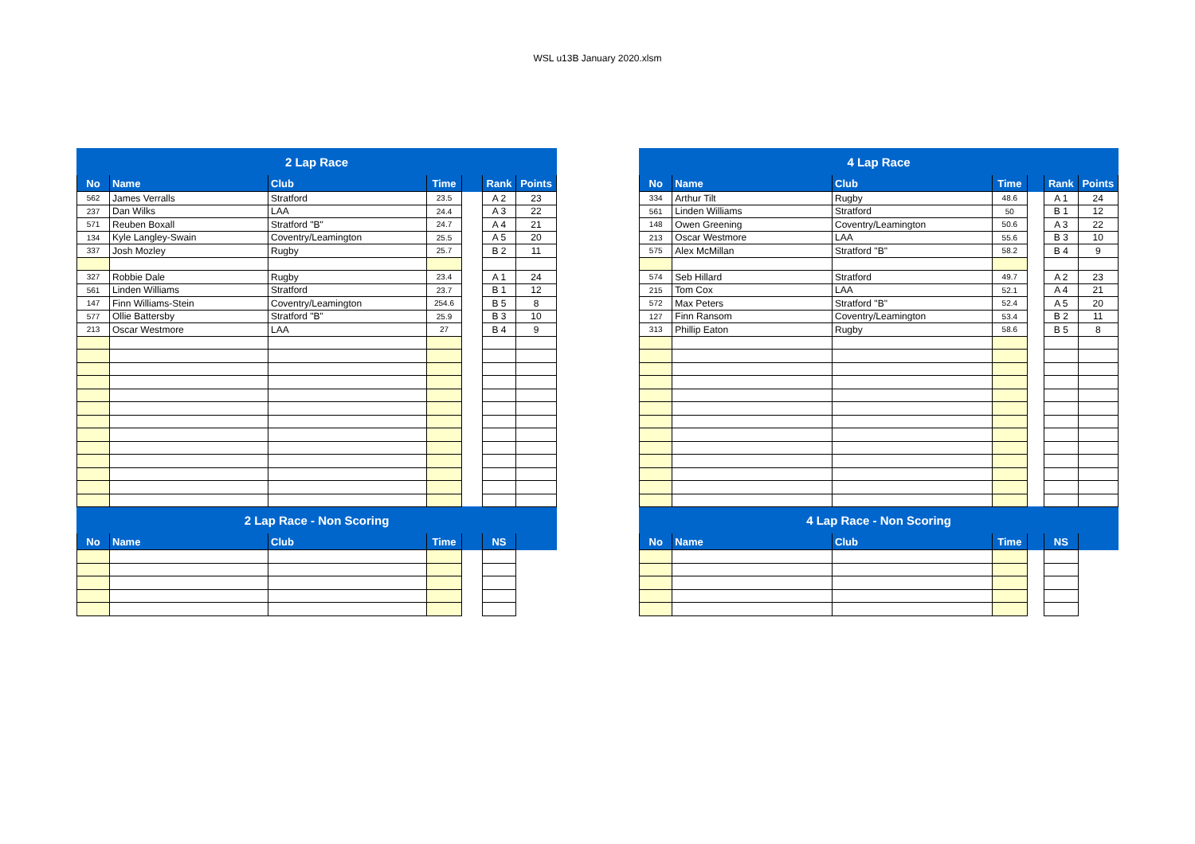WSL u13B January 2020.xlsm
| 2 Lap Race | | | | | | |
| --- | --- | --- | --- | --- | --- | --- |
| No | Name | Club | Time | | Rank | Points |
| 562 | James Verralls | Stratford | 23.5 | | A 2 | 23 |
| 237 | Dan Wilks | LAA | 24.4 | | A 3 | 22 |
| 571 | Reuben Boxall | Stratford "B" | 24.7 | | A 4 | 21 |
| 134 | Kyle Langley-Swain | Coventry/Leamington | 25.5 | | A 5 | 20 |
| 337 | Josh Mozley | Rugby | 25.7 | | B 2 | 11 |
| 327 | Robbie Dale | Rugby | 23.4 | | A 1 | 24 |
| 561 | Linden Williams | Stratford | 23.7 | | B 1 | 12 |
| 147 | Finn Williams-Stein | Coventry/Leamington | 254.6 | | B 5 | 8 |
| 577 | Ollie Battersby | Stratford "B" | 25.9 | | B 3 | 10 |
| 213 | Oscar Westmore | LAA | 27 | | B 4 | 9 |
| 2 Lap Race - Non Scoring | | | | | | |
| No | Name | Club | Time | | NS | |
| 4 Lap Race | | | | | | |
| --- | --- | --- | --- | --- | --- | --- |
| No | Name | Club | Time | | Rank | Points |
| 334 | Arthur Tilt | Rugby | 48.6 | | A 1 | 24 |
| 561 | Linden Williams | Stratford | 50 | | B 1 | 12 |
| 148 | Owen Greening | Coventry/Leamington | 50.6 | | A 3 | 22 |
| 213 | Oscar Westmore | LAA | 55.6 | | B 3 | 10 |
| 575 | Alex McMillan | Stratford "B" | 58.2 | | B 4 | 9 |
| 574 | Seb Hillard | Stratford | 49.7 | | A 2 | 23 |
| 215 | Tom Cox | LAA | 52.1 | | A 4 | 21 |
| 572 | Max Peters | Stratford "B" | 52.4 | | A 5 | 20 |
| 127 | Finn Ransom | Coventry/Leamington | 53.4 | | B 2 | 11 |
| 313 | Phillip Eaton | Rugby | 58.6 | | B 5 | 8 |
| 4 Lap Race - Non Scoring | | | | | | |
| No | Name | Club | Time | | NS | |